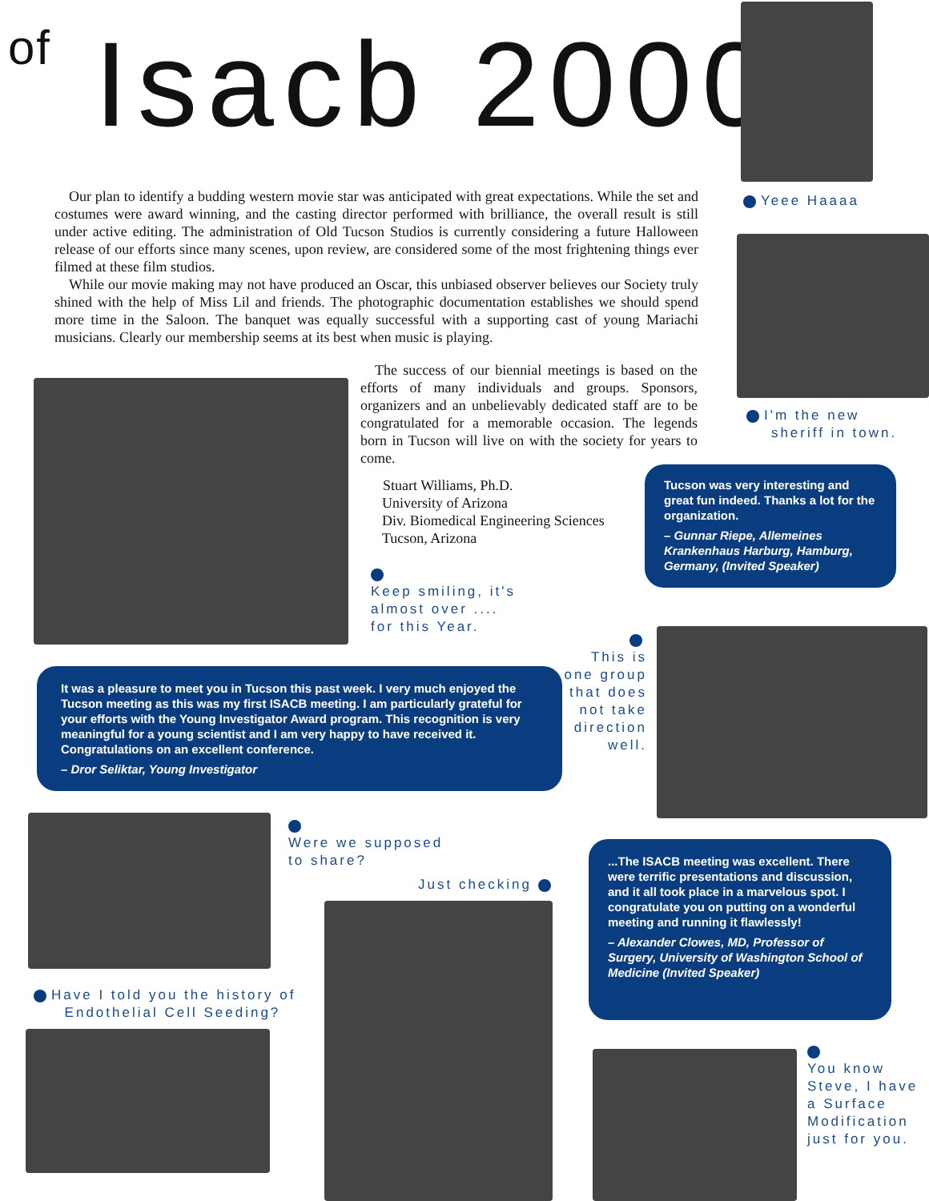of Isacb 2000
Yeee Haaaa
I'm the new
sheriff in town.
Our plan to identify a budding western movie star was anticipated with great expectations. While the set and costumes were award winning, and the casting director performed with brilliance, the overall result is still under active editing. The administration of Old Tucson Studios is currently considering a future Halloween release of our efforts since many scenes, upon review, are considered some of the most frightening things ever filmed at these film studios.
While our movie making may not have produced an Oscar, this unbiased observer believes our Society truly shined with the help of Miss Lil and friends. The photographic documentation establishes we should spend more time in the Saloon. The banquet was equally successful with a supporting cast of young Mariachi musicians. Clearly our membership seems at its best when music is playing.
The success of our biennial meetings is based on the efforts of many individuals and groups. Sponsors, organizers and an unbelievably dedicated staff are to be congratulated for a memorable occasion. The legends born in Tucson will live on with the society for years to come.
Stuart Williams, Ph.D.
University of Arizona
Div. Biomedical Engineering Sciences
Tucson, Arizona
Keep smiling, it's
almost over ....
for this Year.
Tucson was very interesting and great fun indeed. Thanks a lot for the organization.
– Gunnar Riepe, Allemeines Krankenhaus Harburg, Hamburg, Germany, (Invited Speaker)
This is one group that does not take direction well.
It was a pleasure to meet you in Tucson this past week. I very much enjoyed the Tucson meeting as this was my first ISACB meeting. I am particularly grateful for your efforts with the Young Investigator Award program. This recognition is very meaningful for a young scientist and I am very happy to have received it. Congratulations on an excellent conference.
– Dror Seliktar, Young Investigator
Were we supposed
to share?
Just checking
...The ISACB meeting was excellent. There were terrific presentations and discussion, and it all took place in a marvelous spot. I congratulate you on putting on a wonderful meeting and running it flawlessly!
– Alexander Clowes, MD, Professor of Surgery, University of Washington School of Medicine (Invited Speaker)
Have I told you the history of
Endothelial Cell Seeding?
You know
Steve, I have
a Surface
Modification
just for you.